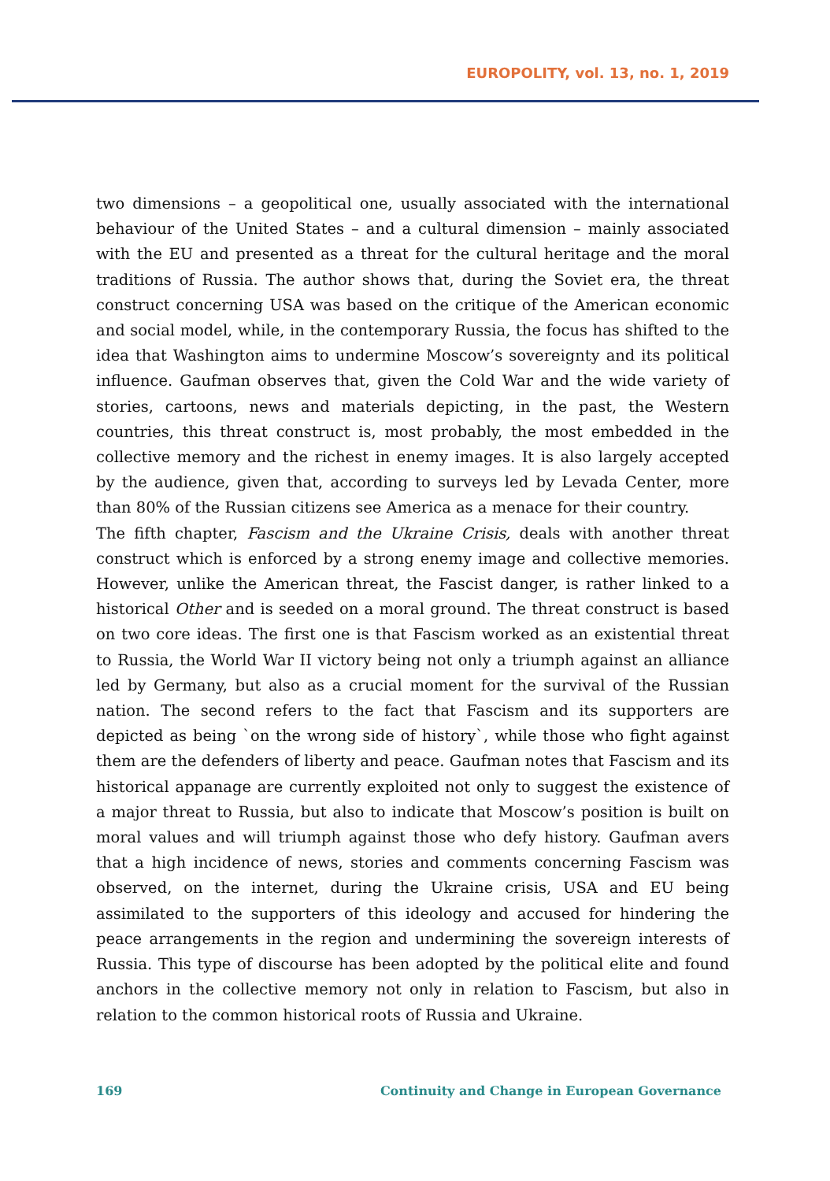EUROPOLITY, vol. 13, no. 1, 2019
two dimensions – a geopolitical one, usually associated with the international behaviour of the United States – and a cultural dimension – mainly associated with the EU and presented as a threat for the cultural heritage and the moral traditions of Russia. The author shows that, during the Soviet era, the threat construct concerning USA was based on the critique of the American economic and social model, while, in the contemporary Russia, the focus has shifted to the idea that Washington aims to undermine Moscow’s sovereignty and its political influence. Gaufman observes that, given the Cold War and the wide variety of stories, cartoons, news and materials depicting, in the past, the Western countries, this threat construct is, most probably, the most embedded in the collective memory and the richest in enemy images. It is also largely accepted by the audience, given that, according to surveys led by Levada Center, more than 80% of the Russian citizens see America as a menace for their country.
The fifth chapter, Fascism and the Ukraine Crisis, deals with another threat construct which is enforced by a strong enemy image and collective memories. However, unlike the American threat, the Fascist danger, is rather linked to a historical Other and is seeded on a moral ground. The threat construct is based on two core ideas. The first one is that Fascism worked as an existential threat to Russia, the World War II victory being not only a triumph against an alliance led by Germany, but also as a crucial moment for the survival of the Russian nation. The second refers to the fact that Fascism and its supporters are depicted as being `on the wrong side of history`, while those who fight against them are the defenders of liberty and peace. Gaufman notes that Fascism and its historical appanage are currently exploited not only to suggest the existence of a major threat to Russia, but also to indicate that Moscow’s position is built on moral values and will triumph against those who defy history. Gaufman avers that a high incidence of news, stories and comments concerning Fascism was observed, on the internet, during the Ukraine crisis, USA and EU being assimilated to the supporters of this ideology and accused for hindering the peace arrangements in the region and undermining the sovereign interests of Russia. This type of discourse has been adopted by the political elite and found anchors in the collective memory not only in relation to Fascism, but also in relation to the common historical roots of Russia and Ukraine.
169 Continuity and Change in European Governance